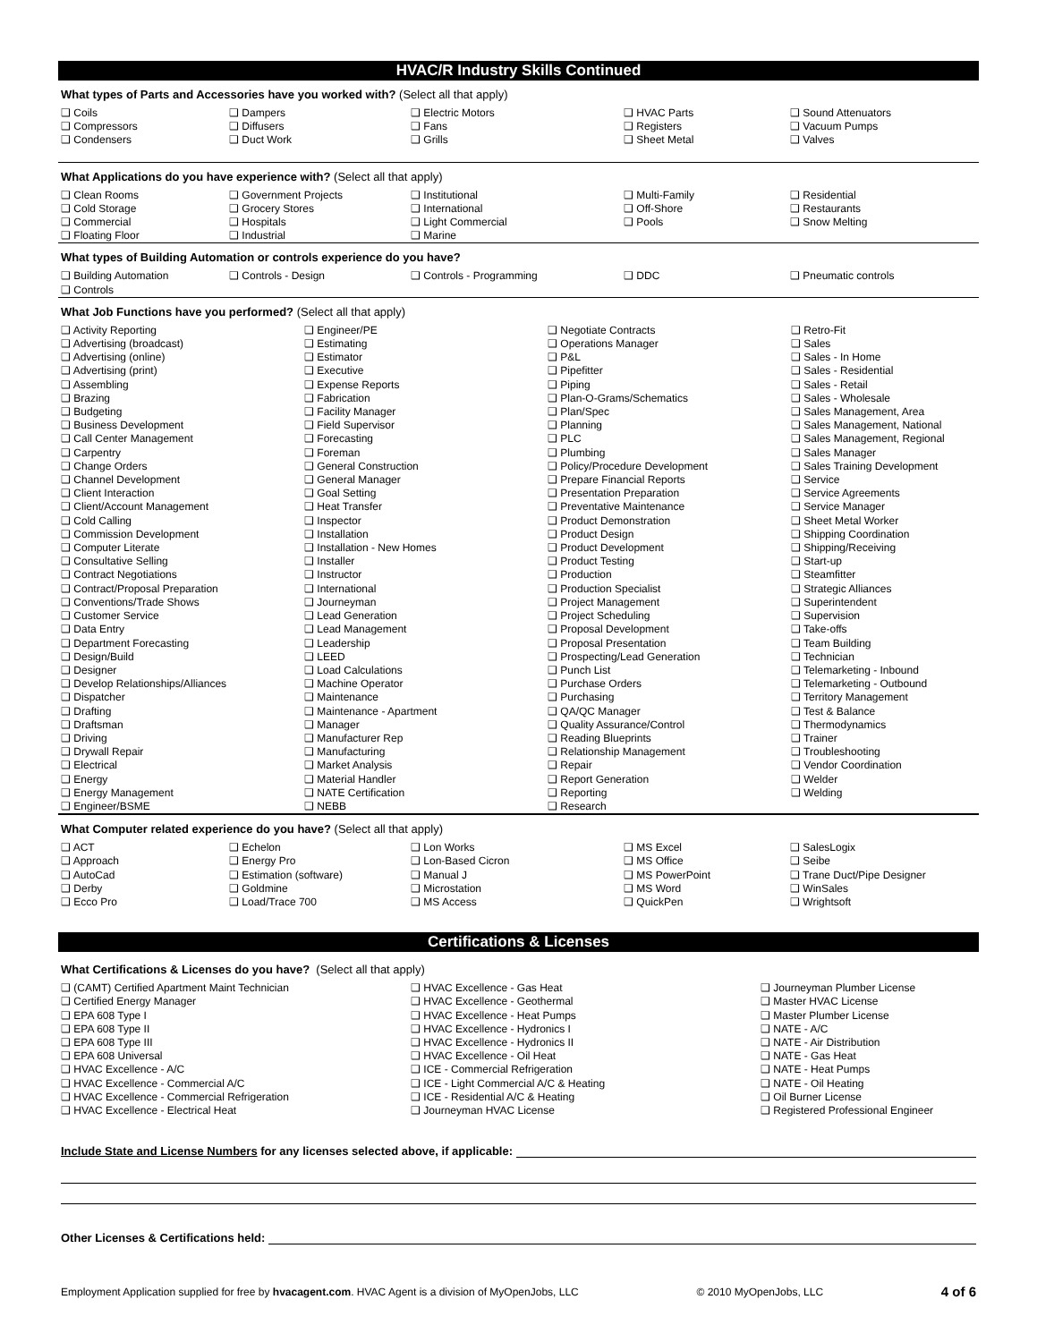HVAC/R Industry Skills Continued
What types of Parts and Accessories have you worked with? (Select all that apply)
❑ Coils
❑ Compressors
❑ Condensers
❑ Dampers
❑ Diffusers
❑ Duct Work
❑ Electric Motors
❑ Fans
❑ Grills
❑ HVAC Parts
❑ Registers
❑ Sheet Metal
❑ Sound Attenuators
❑ Vacuum Pumps
❑ Valves
What Applications do you have experience with? (Select all that apply)
❑ Clean Rooms
❑ Cold Storage
❑ Commercial
❑ Floating Floor
❑ Government Projects
❑ Grocery Stores
❑ Hospitals
❑ Industrial
❑ Institutional
❑ International
❑ Light Commercial
❑ Marine
❑ Multi-Family
❑ Off-Shore
❑ Pools
❑ Residential
❑ Restaurants
❑ Snow Melting
What types of Building Automation or controls experience do you have?
❑ Building Automation
❑ Controls
❑ Controls - Design
❑ Controls - Programming
❑ DDC
❑ Pneumatic controls
What Job Functions have you performed? (Select all that apply)
❑ Activity Reporting
❑ Advertising (broadcast)
❑ Advertising (online)
❑ Advertising (print)
❑ Assembling
❑ Brazing
❑ Budgeting
❑ Business Development
❑ Call Center Management
❑ Carpentry
❑ Change Orders
❑ Channel Development
❑ Client Interaction
❑ Client/Account Management
❑ Cold Calling
❑ Commission Development
❑ Computer Literate
❑ Consultative Selling
❑ Contract Negotiations
❑ Contract/Proposal Preparation
❑ Conventions/Trade Shows
❑ Customer Service
❑ Data Entry
❑ Department Forecasting
❑ Design/Build
❑ Designer
❑ Develop Relationships/Alliances
❑ Dispatcher
❑ Drafting
❑ Draftsman
❑ Driving
❑ Drywall Repair
❑ Electrical
❑ Energy
❑ Energy Management
❑ Engineer/BSME
❑ Engineer/PE
❑ Estimating
❑ Estimator
❑ Executive
❑ Expense Reports
❑ Fabrication
❑ Facility Manager
❑ Field Supervisor
❑ Forecasting
❑ Foreman
❑ General Construction
❑ General Manager
❑ Goal Setting
❑ Heat Transfer
❑ Inspector
❑ Installation
❑ Installation - New Homes
❑ Installer
❑ Instructor
❑ International
❑ Journeyman
❑ Lead Generation
❑ Lead Management
❑ Leadership
❑ LEED
❑ Load Calculations
❑ Machine Operator
❑ Maintenance
❑ Maintenance - Apartment
❑ Manager
❑ Manufacturer Rep
❑ Manufacturing
❑ Market Analysis
❑ Material Handler
❑ NATE Certification
❑ NEBB
❑ Negotiate Contracts
❑ Operations Manager
❑ P&L
❑ Pipefitter
❑ Piping
❑ Plan-O-Grams/Schematics
❑ Plan/Spec
❑ Planning
❑ PLC
❑ Plumbing
❑ Policy/Procedure Development
❑ Prepare Financial Reports
❑ Presentation Preparation
❑ Preventative Maintenance
❑ Product Demonstration
❑ Product Design
❑ Product Development
❑ Product Testing
❑ Production
❑ Production Specialist
❑ Project Management
❑ Project Scheduling
❑ Proposal Development
❑ Proposal Presentation
❑ Prospecting/Lead Generation
❑ Punch List
❑ Purchase Orders
❑ Purchasing
❑ QA/QC Manager
❑ Quality Assurance/Control
❑ Reading Blueprints
❑ Relationship Management
❑ Repair
❑ Report Generation
❑ Reporting
❑ Research
❑ Retro-Fit
❑ Sales
❑ Sales - In Home
❑ Sales - Residential
❑ Sales - Retail
❑ Sales - Wholesale
❑ Sales Management, Area
❑ Sales Management, National
❑ Sales Management, Regional
❑ Sales Manager
❑ Sales Training Development
❑ Service
❑ Service Agreements
❑ Service Manager
❑ Sheet Metal Worker
❑ Shipping Coordination
❑ Shipping/Receiving
❑ Start-up
❑ Steamfitter
❑ Strategic Alliances
❑ Superintendent
❑ Supervision
❑ Take-offs
❑ Team Building
❑ Technician
❑ Telemarketing - Inbound
❑ Telemarketing - Outbound
❑ Territory Management
❑ Test & Balance
❑ Thermodynamics
❑ Trainer
❑ Troubleshooting
❑ Vendor Coordination
❑ Welder
❑ Welding
What Computer related experience do you have? (Select all that apply)
❑ ACT
❑ Approach
❑ AutoCad
❑ Derby
❑ Ecco Pro
❑ Echelon
❑ Energy Pro
❑ Estimation (software)
❑ Goldmine
❑ Load/Trace 700
❑ Lon Works
❑ Lon-Based Cicron
❑ Manual J
❑ Microstation
❑ MS Access
❑ MS Excel
❑ MS Office
❑ MS PowerPoint
❑ MS Word
❑ QuickPen
❑ SalesLogix
❑ Seibe
❑ Trane Duct/Pipe Designer
❑ WinSales
❑ Wrightsoft
Certifications & Licenses
What Certifications & Licenses do you have? (Select all that apply)
❑ (CAMT) Certified Apartment Maint Technician
❑ Certified Energy Manager
❑ EPA 608 Type I
❑ EPA 608 Type II
❑ EPA 608 Type III
❑ EPA 608 Universal
❑ HVAC Excellence - A/C
❑ HVAC Excellence - Commercial A/C
❑ HVAC Excellence - Commercial Refrigeration
❑ HVAC Excellence - Electrical Heat
❑ HVAC Excellence - Gas Heat
❑ HVAC Excellence - Geothermal
❑ HVAC Excellence - Heat Pumps
❑ HVAC Excellence - Hydronics I
❑ HVAC Excellence - Hydronics II
❑ HVAC Excellence - Oil Heat
❑ ICE - Commercial Refrigeration
❑ ICE - Light Commercial A/C & Heating
❑ ICE - Residential A/C & Heating
❑ Journeyman HVAC License
❑ Journeyman Plumber License
❑ Master HVAC License
❑ Master Plumber License
❑ NATE - A/C
❑ NATE - Air Distribution
❑ NATE - Gas Heat
❑ NATE - Heat Pumps
❑ NATE - Oil Heating
❑ Oil Burner License
❑ Registered Professional Engineer
Include State and License Numbers for any licenses selected above, if applicable:
Other Licenses & Certifications held:
Employment Application supplied for free by hvacagent.com. HVAC Agent is a division of MyOpenJobs, LLC © 2010 MyOpenJobs, LLC 4 of 6